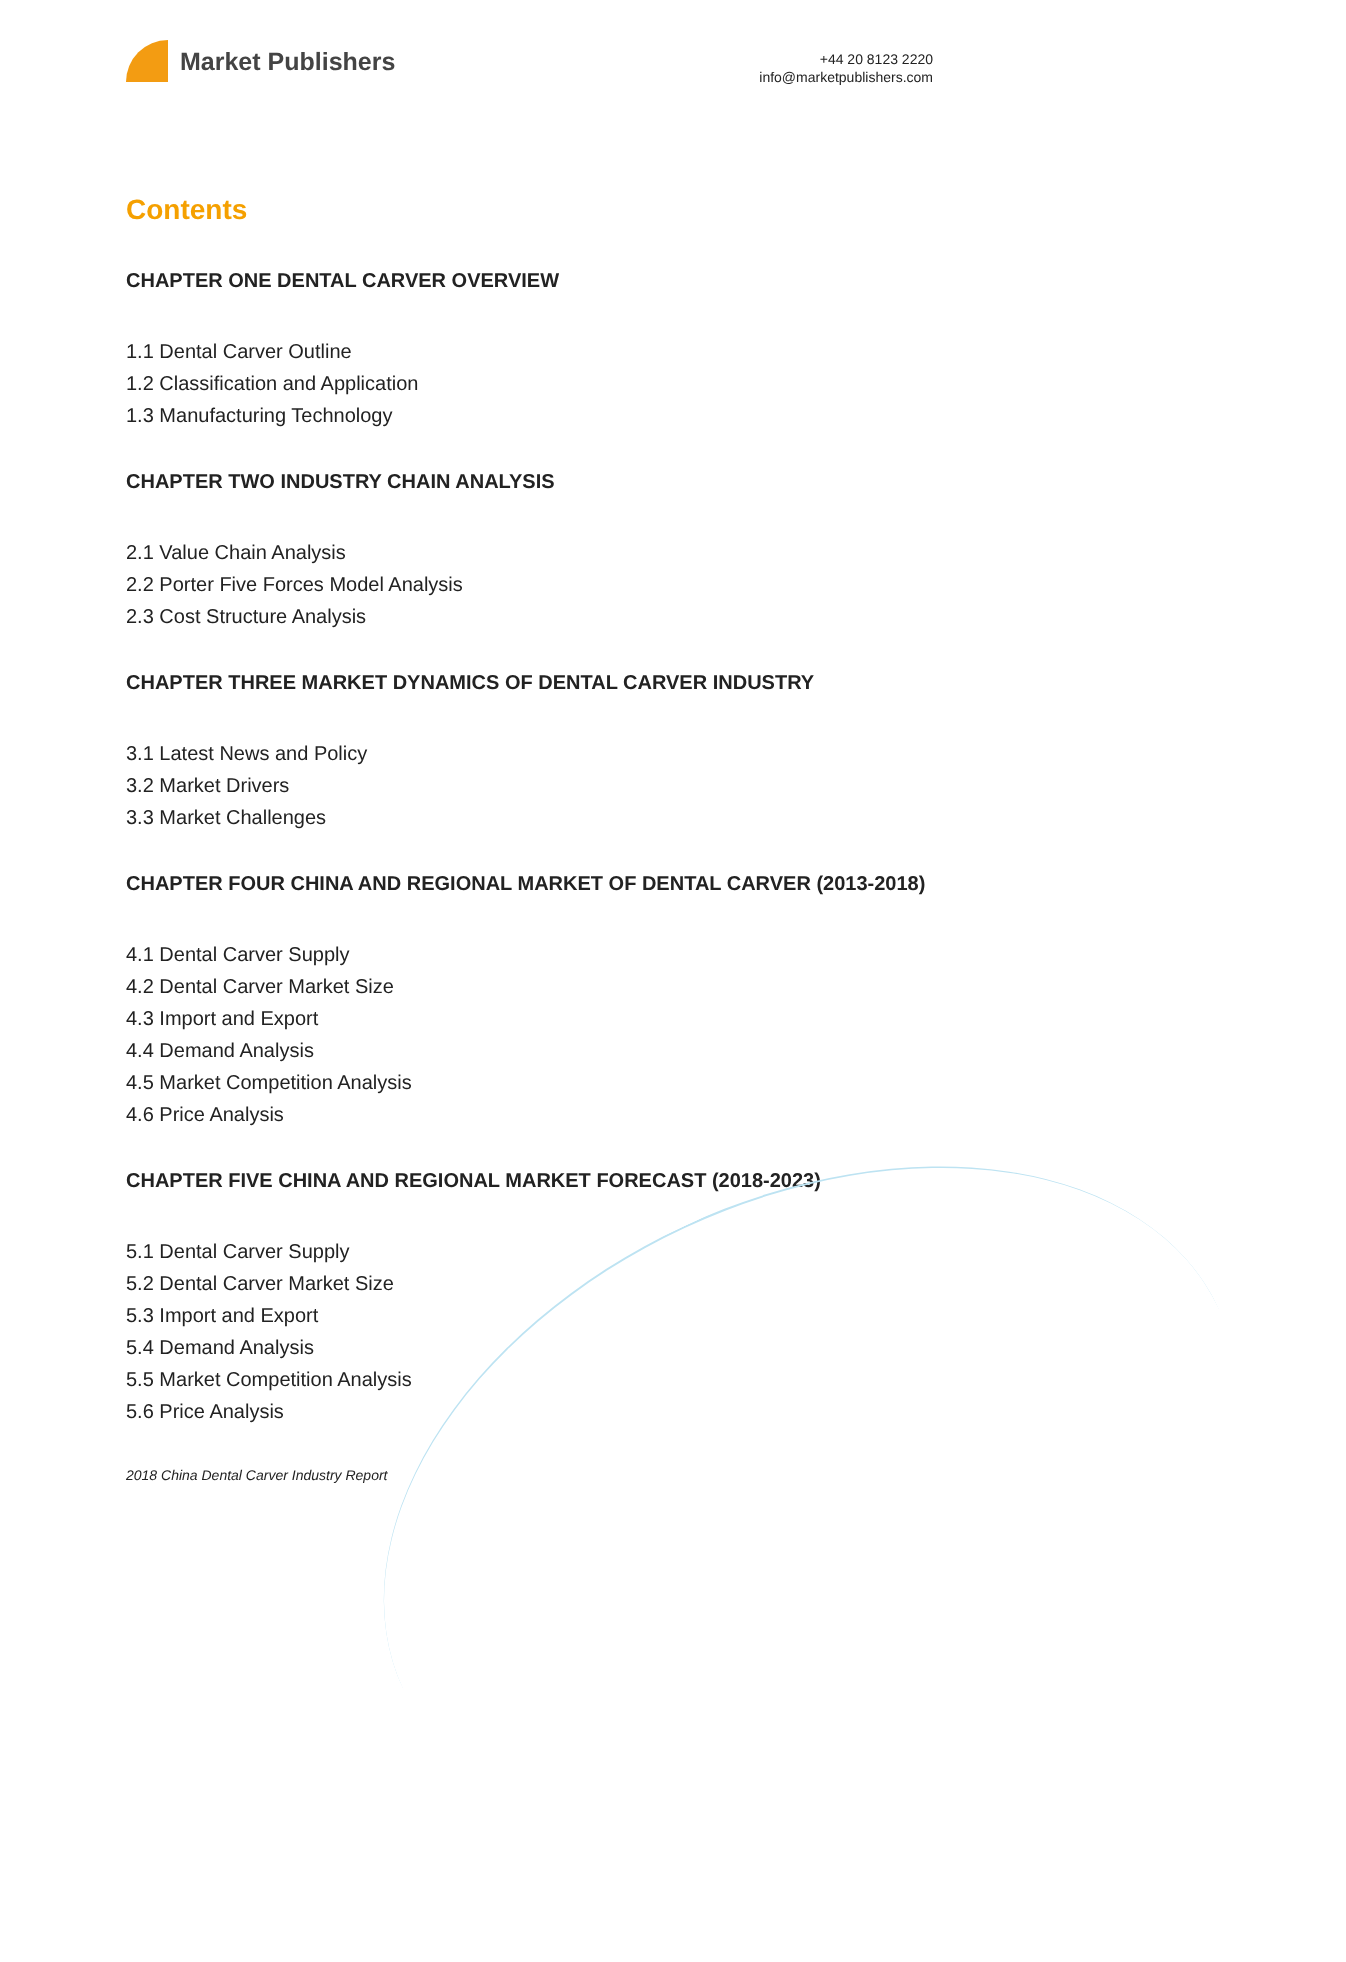Market Publishers
+44 20 8123 2220
info@marketpublishers.com
Contents
CHAPTER ONE DENTAL CARVER OVERVIEW
1.1 Dental Carver Outline
1.2 Classification and Application
1.3 Manufacturing Technology
CHAPTER TWO INDUSTRY CHAIN ANALYSIS
2.1 Value Chain Analysis
2.2 Porter Five Forces Model Analysis
2.3 Cost Structure Analysis
CHAPTER THREE MARKET DYNAMICS OF DENTAL CARVER INDUSTRY
3.1 Latest News and Policy
3.2 Market Drivers
3.3 Market Challenges
CHAPTER FOUR CHINA AND REGIONAL MARKET OF DENTAL CARVER (2013-2018)
4.1 Dental Carver Supply
4.2 Dental Carver Market Size
4.3 Import and Export
4.4 Demand Analysis
4.5 Market Competition Analysis
4.6 Price Analysis
CHAPTER FIVE CHINA AND REGIONAL MARKET FORECAST (2018-2023)
5.1 Dental Carver Supply
5.2 Dental Carver Market Size
5.3 Import and Export
5.4 Demand Analysis
5.5 Market Competition Analysis
5.6 Price Analysis
2018 China Dental Carver Industry Report